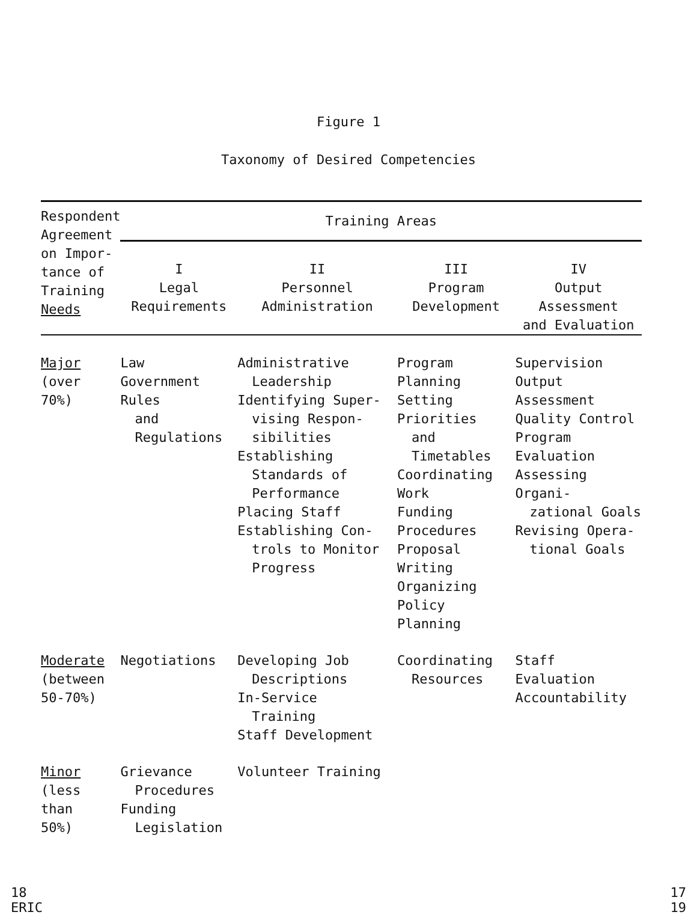Figure 1
Taxonomy of Desired Competencies
| Respondent Agreement on Impor- tance of Training Needs | Training Areas | | | |
| --- | --- | --- | --- | --- |
| | I Legal Requirements | II Personnel Administration | III Program Development | IV Output Assessment and Evaluation |
| Major (over 70%) | Law Government Rules and Regulations | Administrative Leadership Identifying Super- vising Respon- sibilities Establishing Standards of Performance Placing Staff Establishing Con- trols to Monitor Progress | Program Planning Setting Priorities and Timetables Coordinating Work Funding Procedures Proposal Writing Organizing Policy Planning | Supervision Output Assessment Quality Control Program Evaluation Assessing Organi- zational Goals Revising Opera- tional Goals |
| Moderate (between 50-70%) | Negotiations | Developing Job Descriptions In-Service Training Staff Development | Coordinating Resources | Staff Evaluation Accountability |
| Minor (less than 50%) | Grievance Procedures Funding Legislation | Volunteer Training | | |
18
ERIC 17
19